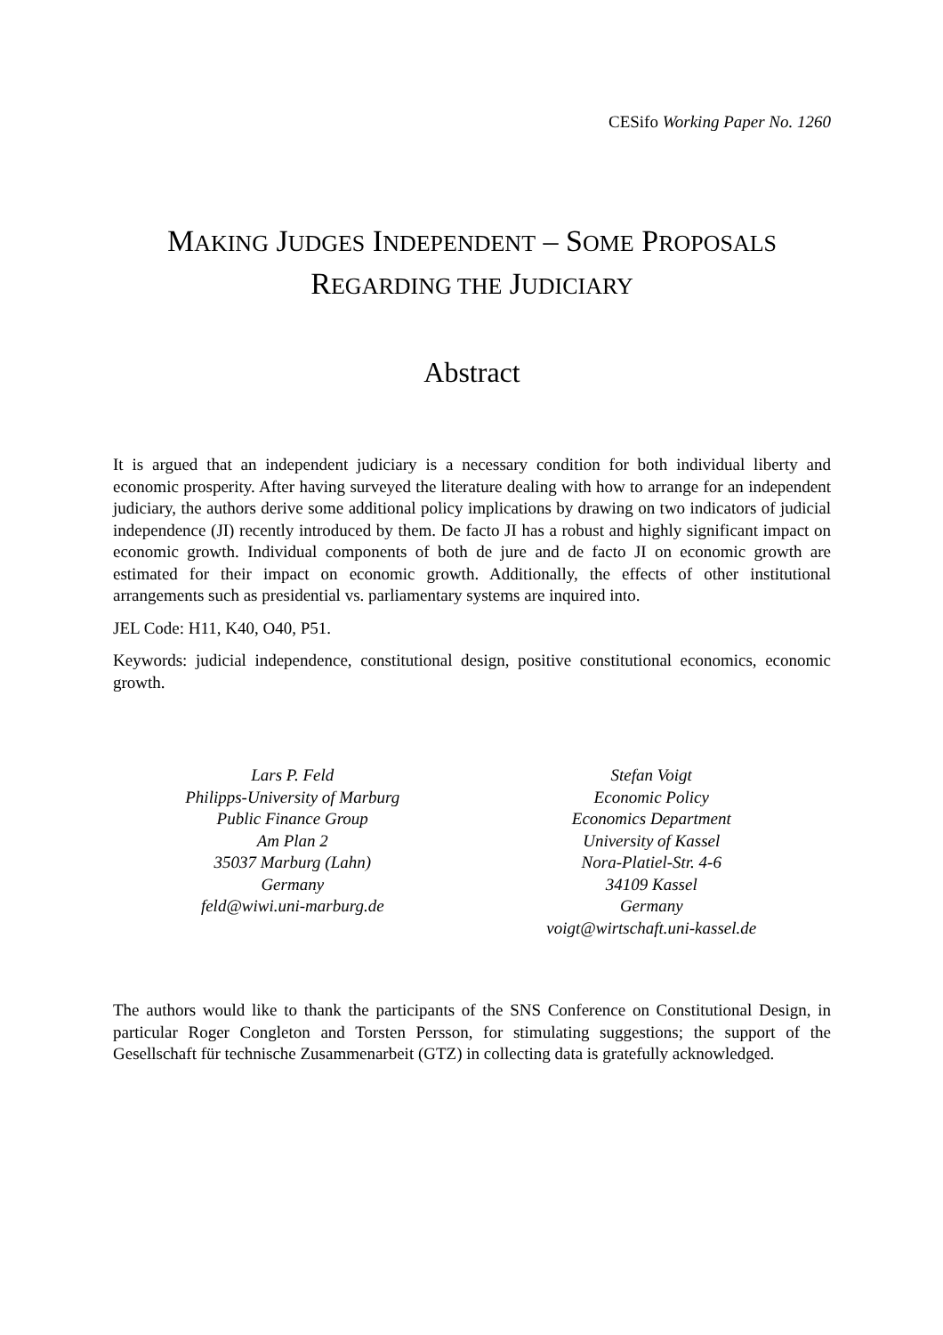CESifo Working Paper No. 1260
MAKING JUDGES INDEPENDENT – SOME PROPOSALS
REGARDING THE JUDICIARY
Abstract
It is argued that an independent judiciary is a necessary condition for both individual liberty and economic prosperity. After having surveyed the literature dealing with how to arrange for an independent judiciary, the authors derive some additional policy implications by drawing on two indicators of judicial independence (JI) recently introduced by them. De facto JI has a robust and highly significant impact on economic growth. Individual components of both de jure and de facto JI on economic growth are estimated for their impact on economic growth. Additionally, the effects of other institutional arrangements such as presidential vs. parliamentary systems are inquired into.
JEL Code: H11, K40, O40, P51.
Keywords: judicial independence, constitutional design, positive constitutional economics, economic growth.
Lars P. Feld
Philipps-University of Marburg
Public Finance Group
Am Plan 2
35037 Marburg (Lahn)
Germany
feld@wiwi.uni-marburg.de
Stefan Voigt
Economic Policy
Economics Department
University of Kassel
Nora-Platiel-Str. 4-6
34109 Kassel
Germany
voigt@wirtschaft.uni-kassel.de
The authors would like to thank the participants of the SNS Conference on Constitutional Design, in particular Roger Congleton and Torsten Persson, for stimulating suggestions; the support of the Gesellschaft für technische Zusammenarbeit (GTZ) in collecting data is gratefully acknowledged.